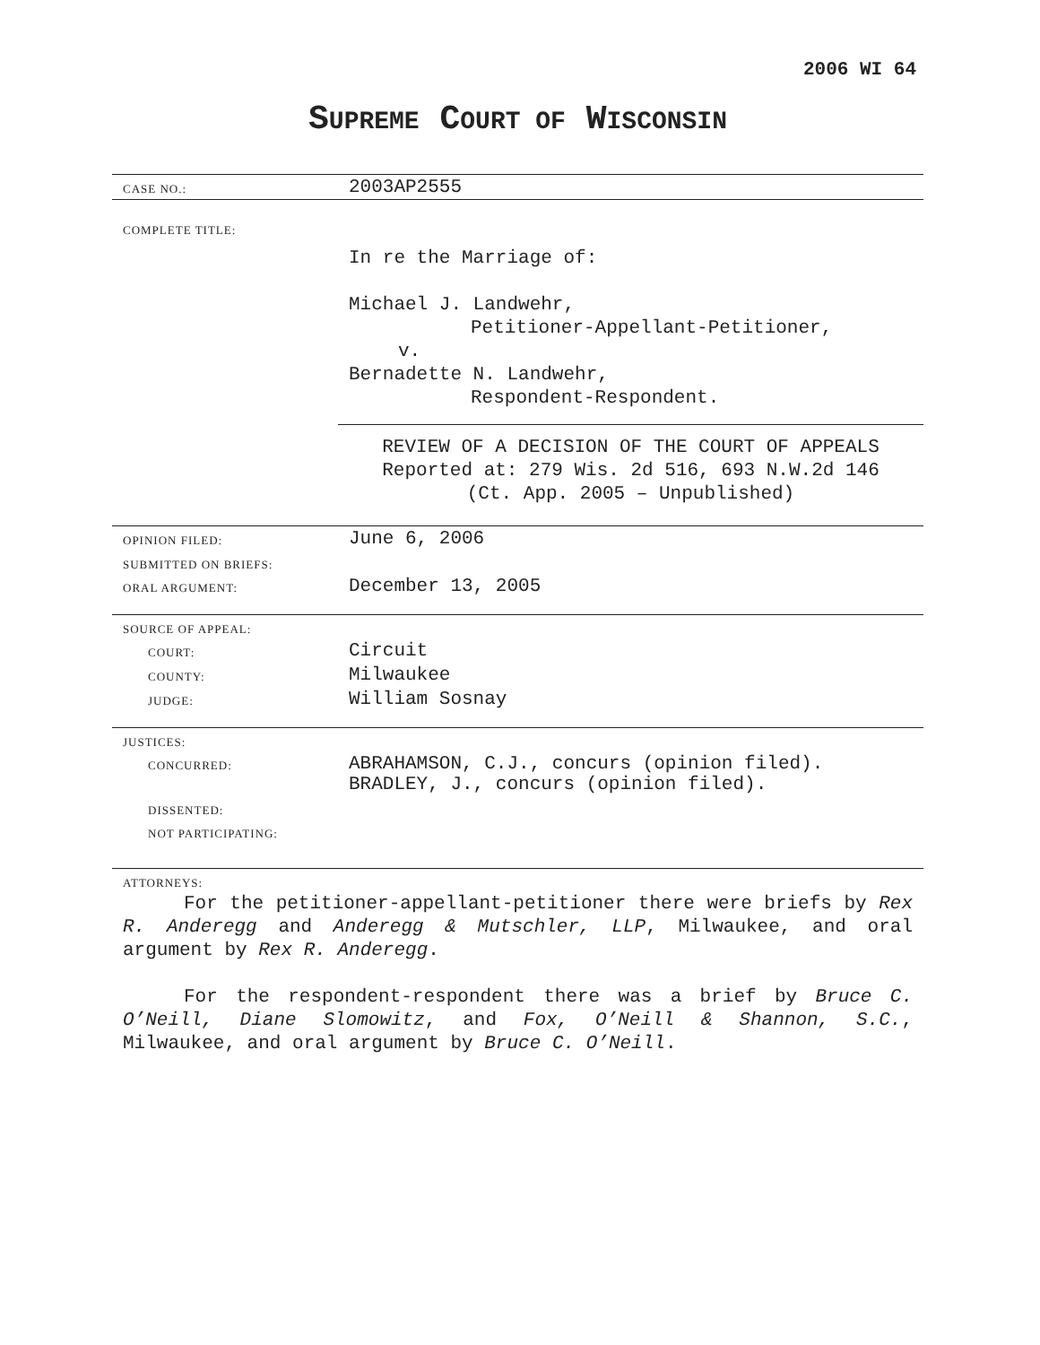2006 WI 64
SUPREME COURT OF WISCONSIN
| CASE NO.: | 2003AP2555 |
| COMPLETE TITLE: | In re the Marriage of: Michael J. Landwehr, Petitioner-Appellant-Petitioner, v. Bernadette N. Landwehr, Respondent-Respondent. |
| | REVIEW OF A DECISION OF THE COURT OF APPEALS Reported at: 279 Wis. 2d 516, 693 N.W.2d 146 (Ct. App. 2005 – Unpublished) |
| OPINION FILED: | June 6, 2006 |
| SUBMITTED ON BRIEFS: | |
| ORAL ARGUMENT: | December 13, 2005 |
| SOURCE OF APPEAL: | |
| COURT: | Circuit |
| COUNTY: | Milwaukee |
| JUDGE: | William Sosnay |
| JUSTICES: | |
| CONCURRED: | ABRAHAMSON, C.J., concurs (opinion filed). BRADLEY, J., concurs (opinion filed). |
| DISSENTED: | |
| NOT PARTICIPATING: | |
| ATTORNEYS: | |
For the petitioner-appellant-petitioner there were briefs by Rex R. Anderegg and Anderegg & Mutschler, LLP, Milwaukee, and oral argument by Rex R. Anderegg.
For the respondent-respondent there was a brief by Bruce C. O’Neill, Diane Slomowitz, and Fox, O’Neill & Shannon, S.C., Milwaukee, and oral argument by Bruce C. O’Neill.